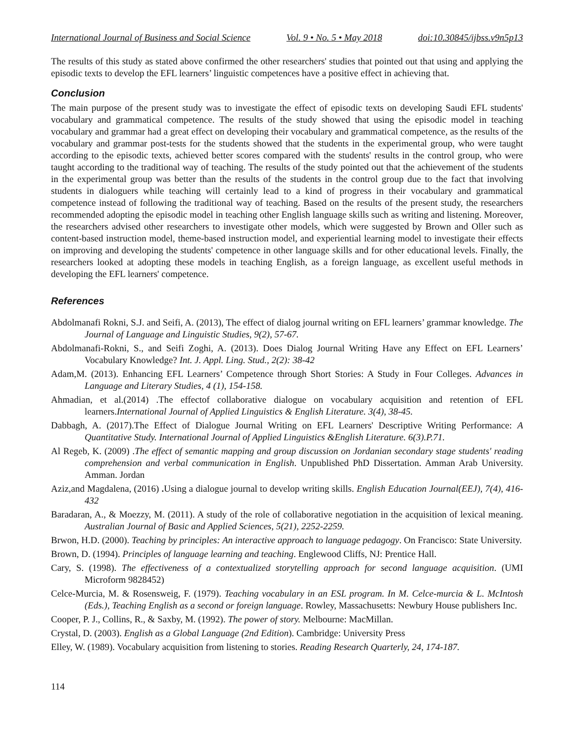International Journal of Business and Social Science Vol. 9 • No. 5 • May 2018 doi:10.30845/ijbss.v9n5p13
The results of this study as stated above confirmed the other researchers' studies that pointed out that using and applying the episodic texts to develop the EFL learners’ linguistic competences have a positive effect in achieving that.
Conclusion
The main purpose of the present study was to investigate the effect of episodic texts on developing Saudi EFL students' vocabulary and grammatical competence. The results of the study showed that using the episodic model in teaching vocabulary and grammar had a great effect on developing their vocabulary and grammatical competence, as the results of the vocabulary and grammar post-tests for the students showed that the students in the experimental group, who were taught according to the episodic texts, achieved better scores compared with the students' results in the control group, who were taught according to the traditional way of teaching. The results of the study pointed out that the achievement of the students in the experimental group was better than the results of the students in the control group due to the fact that involving students in dialoguers while teaching will certainly lead to a kind of progress in their vocabulary and grammatical competence instead of following the traditional way of teaching. Based on the results of the present study, the researchers recommended adopting the episodic model in teaching other English language skills such as writing and listening. Moreover, the researchers advised other researchers to investigate other models, which were suggested by Brown and Oller such as content-based instruction model, theme-based instruction model, and experiential learning model to investigate their effects on improving and developing the students' competence in other language skills and for other educational levels. Finally, the researchers looked at adopting these models in teaching English, as a foreign language, as excellent useful methods in developing the EFL learners' competence.
References
Abdolmanafi Rokni, S.J. and Seifi, A. (2013), The effect of dialog journal writing on EFL learners’ grammar knowledge. The Journal of Language and Linguistic Studies, 9(2), 57-67.
Abdolmanafi-Rokni, S., and Seifi Zoghi, A. (2013). Does Dialog Journal Writing Have any Effect on EFL Learners’ Vocabulary Knowledge? Int. J. Appl. Ling. Stud., 2(2): 38-42
Adam,M. (2013). Enhancing EFL Learners’ Competence through Short Stories: A Study in Four Colleges. Advances in Language and Literary Studies, 4 (1), 154-158.
Ahmadian, et al.(2014) .The effectof collaborative dialogue on vocabulary acquisition and retention of EFL learners.International Journal of Applied Linguistics & English Literature. 3(4), 38-45.
Dabbagh, A. (2017).The Effect of Dialogue Journal Writing on EFL Learners' Descriptive Writing Performance: A Quantitative Study. International Journal of Applied Linguistics &English Literature. 6(3).P.71.
Al Regeb, K. (2009) .The effect of semantic mapping and group discussion on Jordanian secondary stage students' reading comprehension and verbal communication in English. Unpublished PhD Dissertation. Amman Arab University. Amman. Jordan
Aziz,and Magdalena, (2016) . Using a dialogue journal to develop writing skills. English Education Journal(EEJ), 7(4), 416-432
Baradaran, A., & Moezzy, M. (2011). A study of the role of collaborative negotiation in the acquisition of lexical meaning. Australian Journal of Basic and Applied Sciences, 5(21), 2252-2259.
Brwon, H.D. (2000). Teaching by principles: An interactive approach to language pedagogy. On Francisco: State University.
Brown, D. (1994). Principles of language learning and teaching. Englewood Cliffs, NJ: Prentice Hall.
Cary, S. (1998). The effectiveness of a contextualized storytelling approach for second language acquisition. (UMI Microform 9828452)
Celce-Murcia, M. & Rosensweig, F. (1979). Teaching vocabulary in an ESL program. In M. Celce-murcia & L. McIntosh (Eds.), Teaching English as a second or foreign language. Rowley, Massachusetts: Newbury House publishers Inc.
Cooper, P. J., Collins, R., & Saxby, M. (1992). The power of story. Melbourne: MacMillan.
Crystal, D. (2003). English as a Global Language (2nd Edition). Cambridge: University Press
Elley, W. (1989). Vocabulary acquisition from listening to stories. Reading Research Quarterly, 24, 174-187.
114